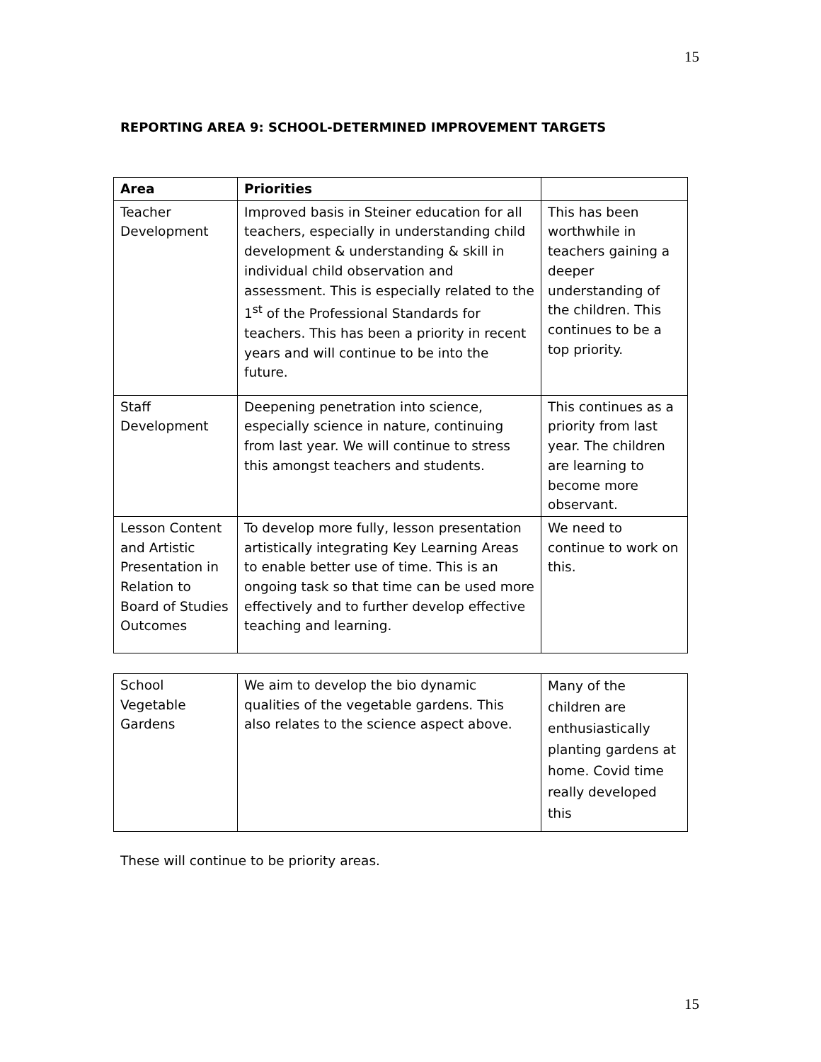15
REPORTING AREA 9: SCHOOL-DETERMINED IMPROVEMENT TARGETS
| Area | Priorities | |
| --- | --- | --- |
| Teacher Development | Improved basis in Steiner education for all teachers, especially in understanding child development & understanding & skill in individual child observation and assessment. This is especially related to the 1<sup>st</sup> of the Professional Standards for teachers. This has been a priority in recent years and will continue to be into the future. | This has been worthwhile in teachers gaining a deeper understanding of the children. This continues to be a top priority. |
| Staff Development | Deepening penetration into science, especially science in nature, continuing from last year. We will continue to stress this amongst teachers and students. | This continues as a priority from last year. The children are learning to become more observant. |
| Lesson Content and Artistic Presentation in Relation to Board of Studies Outcomes | To develop more fully, lesson presentation artistically integrating Key Learning Areas to enable better use of time. This is an ongoing task so that time can be used more effectively and to further develop effective teaching and learning. | We need to continue to work on this. |
| School Vegetable Gardens | We aim to develop the bio dynamic qualities of the vegetable gardens. This also relates to the science aspect above. | Many of the children are enthusiastically planting gardens at home. Covid time really developed this |
These will continue to be priority areas.
15